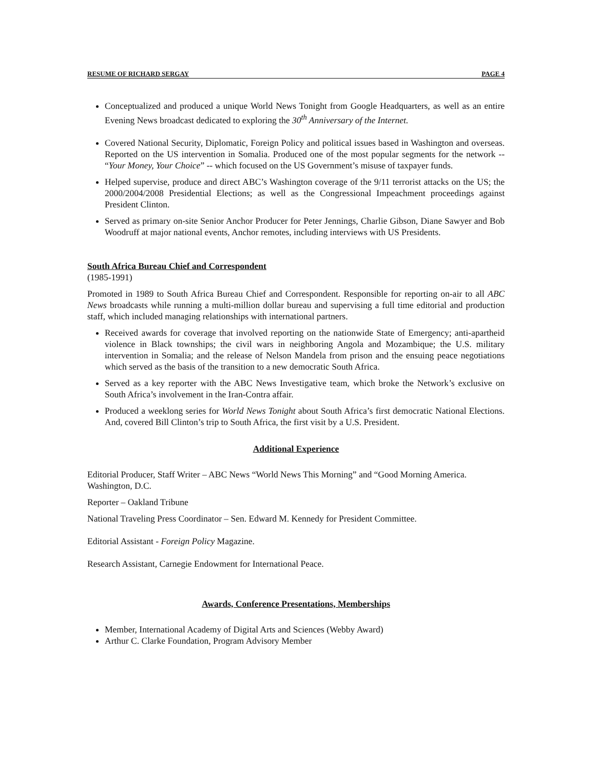RESUME OF RICHARD SERGAY PAGE 4
Conceptualized and produced a unique World News Tonight from Google Headquarters, as well as an entire Evening News broadcast dedicated to exploring the 30<sup>th</sup> Anniversary of the Internet.
Covered National Security, Diplomatic, Foreign Policy and political issues based in Washington and overseas. Reported on the US intervention in Somalia. Produced one of the most popular segments for the network -- “Your Money, Your Choice” -- which focused on the US Government’s misuse of taxpayer funds.
Helped supervise, produce and direct ABC’s Washington coverage of the 9/11 terrorist attacks on the US; the 2000/2004/2008 Presidential Elections; as well as the Congressional Impeachment proceedings against President Clinton.
Served as primary on-site Senior Anchor Producer for Peter Jennings, Charlie Gibson, Diane Sawyer and Bob Woodruff at major national events, Anchor remotes, including interviews with US Presidents.
South Africa Bureau Chief and Correspondent
(1985-1991)
Promoted in 1989 to South Africa Bureau Chief and Correspondent. Responsible for reporting on-air to all ABC News broadcasts while running a multi-million dollar bureau and supervising a full time editorial and production staff, which included managing relationships with international partners.
Received awards for coverage that involved reporting on the nationwide State of Emergency; anti-apartheid violence in Black townships; the civil wars in neighboring Angola and Mozambique; the U.S. military intervention in Somalia; and the release of Nelson Mandela from prison and the ensuing peace negotiations which served as the basis of the transition to a new democratic South Africa.
Served as a key reporter with the ABC News Investigative team, which broke the Network’s exclusive on South Africa’s involvement in the Iran-Contra affair.
Produced a weeklong series for World News Tonight about South Africa’s first democratic National Elections. And, covered Bill Clinton’s trip to South Africa, the first visit by a U.S. President.
Additional Experience
Editorial Producer, Staff Writer – ABC News “World News This Morning” and “Good Morning America. Washington, D.C.
Reporter – Oakland Tribune
National Traveling Press Coordinator – Sen. Edward M. Kennedy for President Committee.
Editorial Assistant - Foreign Policy Magazine.
Research Assistant, Carnegie Endowment for International Peace.
Awards, Conference Presentations, Memberships
Member, International Academy of Digital Arts and Sciences (Webby Award)
Arthur C. Clarke Foundation, Program Advisory Member